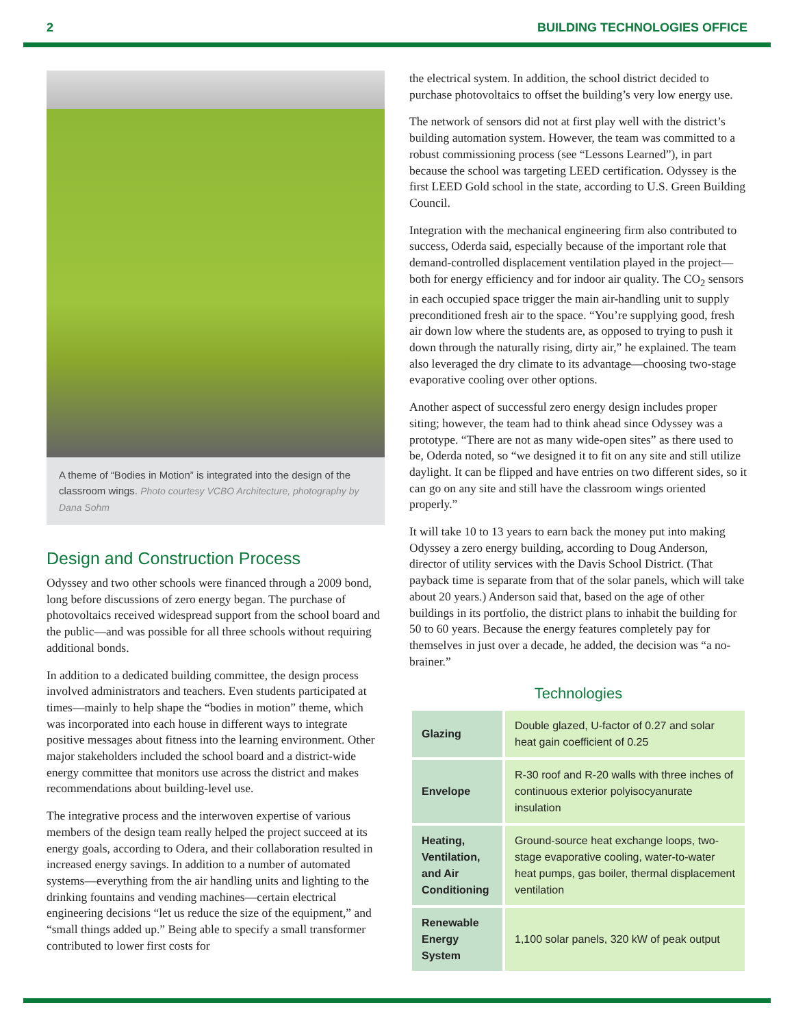2 BUILDING TECHNOLOGIES OFFICE
A theme of “Bodies in Motion” is integrated into the design of the classroom wings. Photo courtesy VCBO Architecture, photography by Dana Sohm
Design and Construction Process
Odyssey and two other schools were financed through a 2009 bond, long before discussions of zero energy began. The purchase of photovoltaics received widespread support from the school board and the public—and was possible for all three schools without requiring additional bonds.
In addition to a dedicated building committee, the design process involved administrators and teachers. Even students participated at times—mainly to help shape the “bodies in motion” theme, which was incorporated into each house in different ways to integrate positive messages about fitness into the learning environment. Other major stakeholders included the school board and a district-wide energy committee that monitors use across the district and makes recommendations about building-level use.
The integrative process and the interwoven expertise of various members of the design team really helped the project succeed at its energy goals, according to Odera, and their collaboration resulted in increased energy savings. In addition to a number of automated systems—everything from the air handling units and lighting to the drinking fountains and vending machines—certain electrical engineering decisions “let us reduce the size of the equipment,” and “small things added up.” Being able to specify a small transformer contributed to lower first costs for
the electrical system. In addition, the school district decided to purchase photovoltaics to offset the building’s very low energy use.
The network of sensors did not at first play well with the district’s building automation system. However, the team was committed to a robust commissioning process (see “Lessons Learned”), in part because the school was targeting LEED certification. Odyssey is the first LEED Gold school in the state, according to U.S. Green Building Council.
Integration with the mechanical engineering firm also contributed to success, Oderda said, especially because of the important role that demand-controlled displacement ventilation played in the project—both for energy efficiency and for indoor air quality. The CO<sub>2</sub> sensors in each occupied space trigger the main air-handling unit to supply preconditioned fresh air to the space. “You’re supplying good, fresh air down low where the students are, as opposed to trying to push it down through the naturally rising, dirty air,” he explained. The team also leveraged the dry climate to its advantage—choosing two-stage evaporative cooling over other options.
Another aspect of successful zero energy design includes proper siting; however, the team had to think ahead since Odyssey was a prototype. “There are not as many wide-open sites” as there used to be, Oderda noted, so “we designed it to fit on any site and still utilize daylight. It can be flipped and have entries on two different sides, so it can go on any site and still have the classroom wings oriented properly.”
It will take 10 to 13 years to earn back the money put into making Odyssey a zero energy building, according to Doug Anderson, director of utility services with the Davis School District. (That payback time is separate from that of the solar panels, which will take about 20 years.) Anderson said that, based on the age of other buildings in its portfolio, the district plans to inhabit the building for 50 to 60 years. Because the energy features completely pay for themselves in just over a decade, he added, the decision was “a no-brainer.”
Technologies
| Glazing | Double glazed, U-factor of 0.27 and solar heat gain coefficient of 0.25 |
| Envelope | R-30 roof and R-20 walls with three inches of continuous exterior polyisocyanurate insulation |
| Heating, Ventilation, and Air Conditioning | Ground-source heat exchange loops, two-stage evaporative cooling, water-to-water heat pumps, gas boiler, thermal displacement ventilation |
| Renewable Energy System | 1,100 solar panels, 320 kW of peak output |